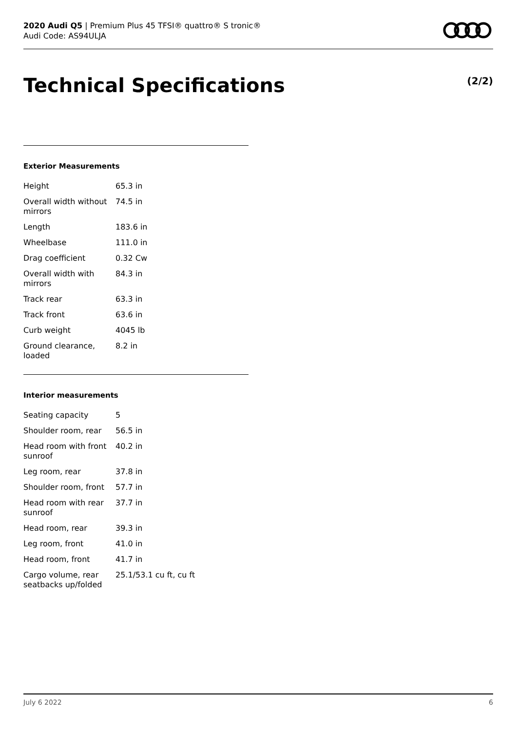2020 Audi Q5 | Premium Plus 45 TFSI® quattro® S tronic®
Audi Code: AS94ULJA
Technical Specifications (2/2)
Exterior Measurements
| Height | 65.3 in |
| Overall width without mirrors | 74.5 in |
| Length | 183.6 in |
| Wheelbase | 111.0 in |
| Drag coefficient | 0.32 Cw |
| Overall width with mirrors | 84.3 in |
| Track rear | 63.3 in |
| Track front | 63.6 in |
| Curb weight | 4045 lb |
| Ground clearance, loaded | 8.2 in |
Interior measurements
| Seating capacity | 5 |
| Shoulder room, rear | 56.5 in |
| Head room with front sunroof | 40.2 in |
| Leg room, rear | 37.8 in |
| Shoulder room, front | 57.7 in |
| Head room with rear sunroof | 37.7 in |
| Head room, rear | 39.3 in |
| Leg room, front | 41.0 in |
| Head room, front | 41.7 in |
| Cargo volume, rear seatbacks up/folded | 25.1/53.1 cu ft, cu ft |
July 6 2022 6